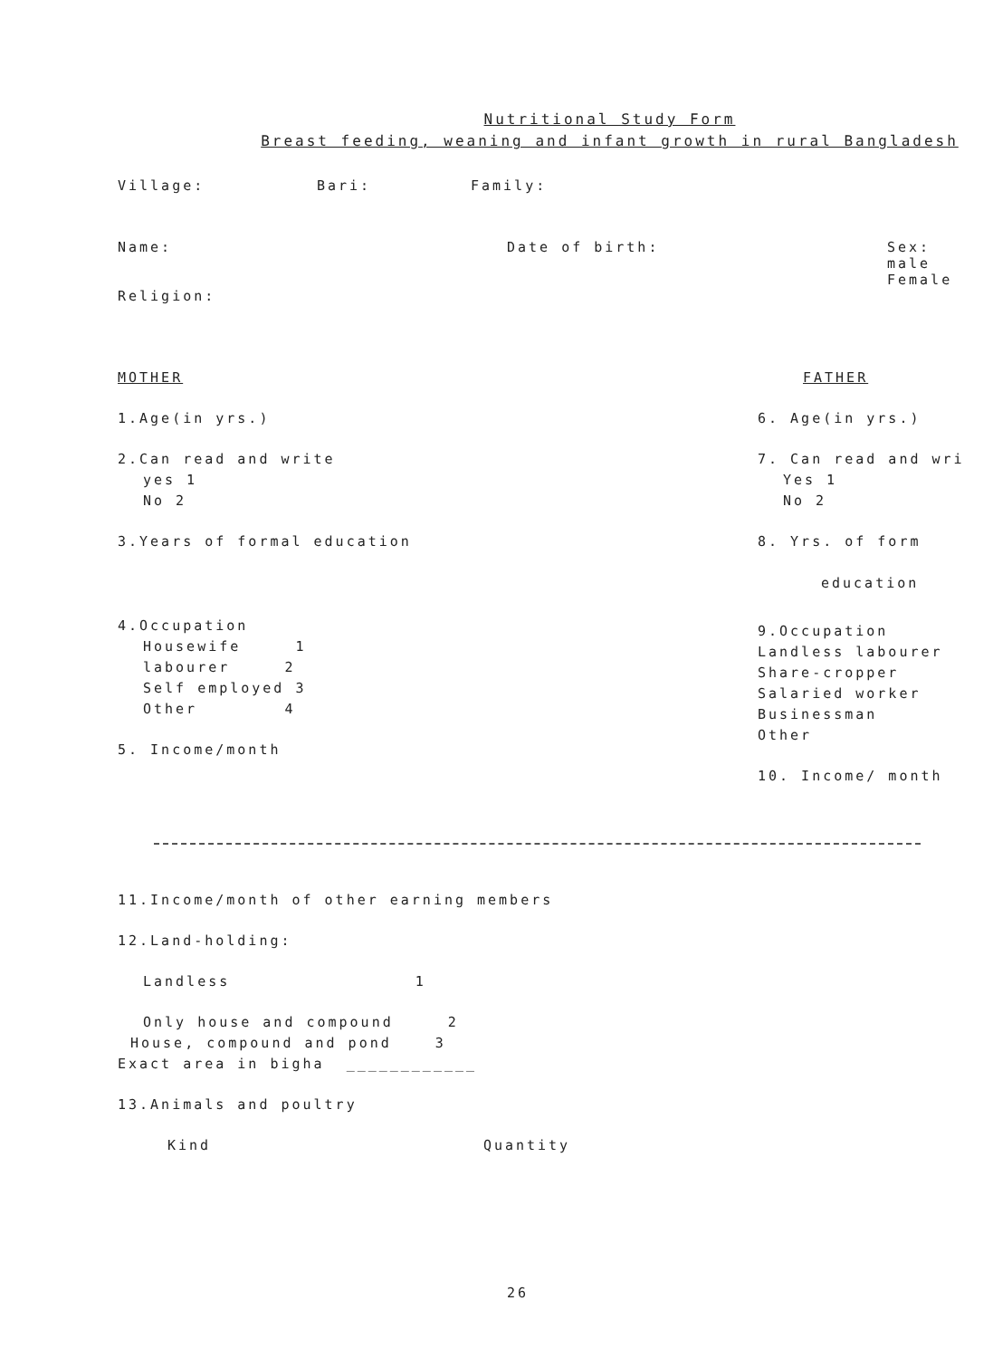Nutritional Study Form
Breast feeding, weaning and infant growth in rural Bangladesh
Village: Bari: Family:
Name: Date of birth: Sex:
male
Female
Religion:
MOTHER
1.Age(in yrs.)
2.Can read and write
yes 1
No 2
3.Years of formal education
4.Occupation
Housewife 1
labourer 2
Self employed 3
Other 4
5. Income/month
FATHER
6. Age(in yrs.)
7. Can read and wri
Yes 1
No 2
8. Yrs. of form
education
9.Occupation
Landless labourer
Share-cropper
Salaried worker
Businessman
Other
10. Income/ month
11.Income/month of other earning members
12.Land-holding:
Landless 1
Only house and compound 2
House, compound and pond 3
Exact area in bigha ____________
13.Animals and poultry
Kind Quantity
26